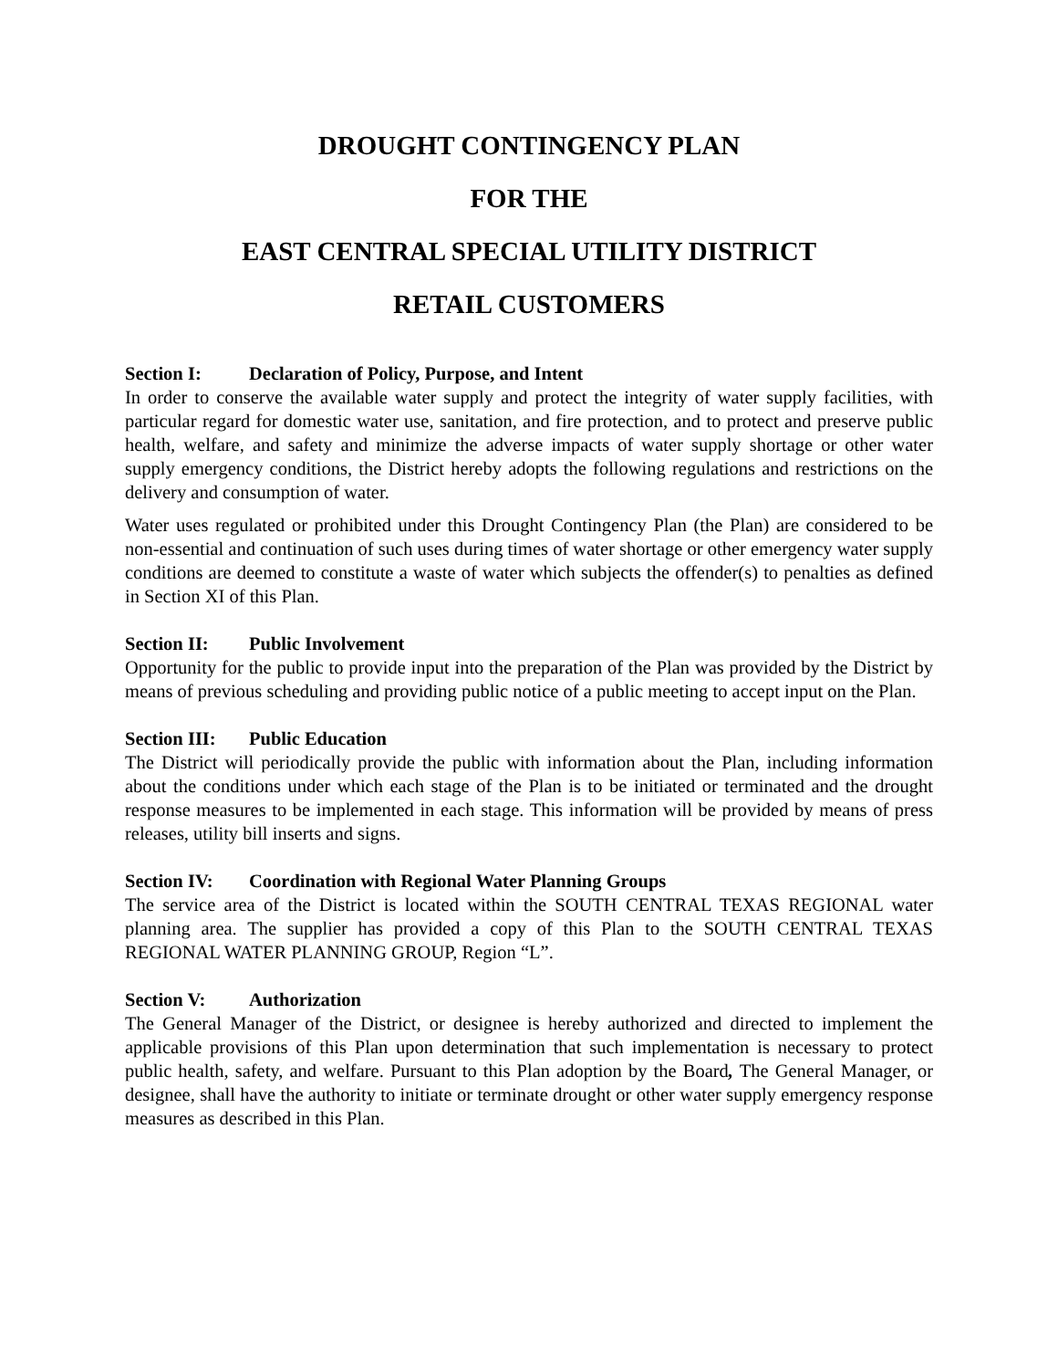DROUGHT CONTINGENCY PLAN
FOR THE
EAST CENTRAL SPECIAL UTILITY DISTRICT
RETAIL CUSTOMERS
Section I: Declaration of Policy, Purpose, and Intent
In order to conserve the available water supply and protect the integrity of water supply facilities, with particular regard for domestic water use, sanitation, and fire protection, and to protect and preserve public health, welfare, and safety and minimize the adverse impacts of water supply shortage or other water supply emergency conditions, the District hereby adopts the following regulations and restrictions on the delivery and consumption of water.
Water uses regulated or prohibited under this Drought Contingency Plan (the Plan) are considered to be non-essential and continuation of such uses during times of water shortage or other emergency water supply conditions are deemed to constitute a waste of water which subjects the offender(s) to penalties as defined in Section XI of this Plan.
Section II: Public Involvement
Opportunity for the public to provide input into the preparation of the Plan was provided by the District by means of previous scheduling and providing public notice of a public meeting to accept input on the Plan.
Section III: Public Education
The District will periodically provide the public with information about the Plan, including information about the conditions under which each stage of the Plan is to be initiated or terminated and the drought response measures to be implemented in each stage. This information will be provided by means of press releases, utility bill inserts and signs.
Section IV: Coordination with Regional Water Planning Groups
The service area of the District is located within the SOUTH CENTRAL TEXAS REGIONAL water planning area. The supplier has provided a copy of this Plan to the SOUTH CENTRAL TEXAS REGIONAL WATER PLANNING GROUP, Region “L”.
Section V: Authorization
The General Manager of the District, or designee is hereby authorized and directed to implement the applicable provisions of this Plan upon determination that such implementation is necessary to protect public health, safety, and welfare. Pursuant to this Plan adoption by the Board, The General Manager, or designee, shall have the authority to initiate or terminate drought or other water supply emergency response measures as described in this Plan.